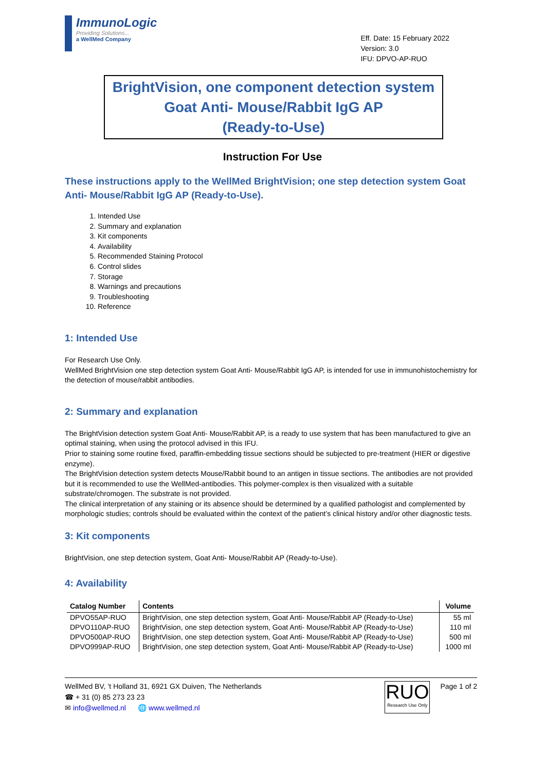ImmunoLogic
Providing Solutions...
a WellMed Company
Eff. Date: 15 February 2022
Version: 3.0
IFU: DPVO-AP-RUO
BrightVision, one component detection system
Goat Anti- Mouse/Rabbit IgG AP
(Ready-to-Use)
Instruction For Use
These instructions apply to the WellMed BrightVision; one step detection system Goat Anti- Mouse/Rabbit IgG AP (Ready-to-Use).
1. Intended Use
2. Summary and explanation
3. Kit components
4. Availability
5. Recommended Staining Protocol
6. Control slides
7. Storage
8. Warnings and precautions
9. Troubleshooting
10. Reference
1: Intended Use
For Research Use Only.
WellMed BrightVision one step detection system Goat Anti- Mouse/Rabbit IgG AP, is intended for use in immunohistochemistry for the detection of mouse/rabbit antibodies.
2: Summary and explanation
The BrightVision detection system Goat Anti- Mouse/Rabbit AP, is a ready to use system that has been manufactured to give an optimal staining, when using the protocol advised in this IFU.
Prior to staining some routine fixed, paraffin-embedding tissue sections should be subjected to pre-treatment (HIER or digestive enzyme).
The BrightVision detection system detects Mouse/Rabbit bound to an antigen in tissue sections. The antibodies are not provided but it is recommended to use the WellMed-antibodies. This polymer-complex is then visualized with a suitable substrate/chromogen. The substrate is not provided.
The clinical interpretation of any staining or its absence should be determined by a qualified pathologist and complemented by morphologic studies; controls should be evaluated within the context of the patient’s clinical history and/or other diagnostic tests.
3: Kit components
BrightVision, one step detection system, Goat Anti- Mouse/Rabbit AP (Ready-to-Use).
4: Availability
| Catalog Number | Contents | Volume |
| --- | --- | --- |
| DPVO55AP-RUO | BrightVision, one step detection system, Goat Anti- Mouse/Rabbit AP (Ready-to-Use) | 55 ml |
| DPVO110AP-RUO | BrightVision, one step detection system, Goat Anti- Mouse/Rabbit AP (Ready-to-Use) | 110 ml |
| DPVO500AP-RUO | BrightVision, one step detection system, Goat Anti- Mouse/Rabbit AP (Ready-to-Use) | 500 ml |
| DPVO999AP-RUO | BrightVision, one step detection system, Goat Anti- Mouse/Rabbit AP (Ready-to-Use) | 1000 ml |
WellMed BV, ’t Holland 31, 6921 GX Duiven, The Netherlands
☎ + 31 (0) 85 273 23 23
✉ info@wellmed.nl 🌐 www.wellmed.nl
RUO
Research Use Only
Page 1 of 2